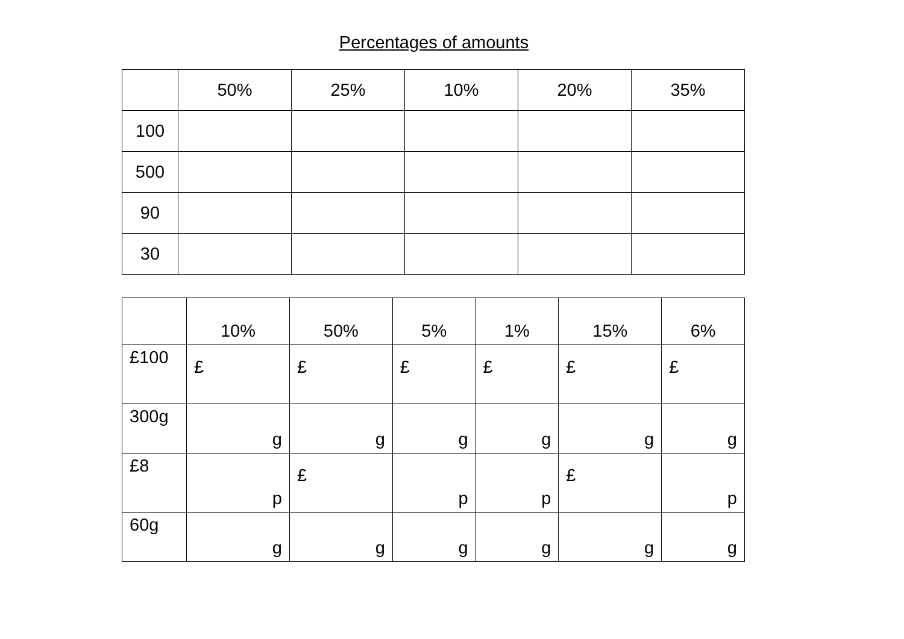Percentages of amounts
| | 50% | 25% | 10% | 20% | 35% |
| 100 | | | | | |
| 500 | | | | | |
| 90 | | | | | |
| 30 | | | | | |
| | 10% | 50% | 5% | 1% | 15% | 6% |
| £100 | £ | £ | £ | £ | £ | £ |
| 300g | g | g | g | g | g | g |
| £8 | p | £ | p | p | £ | p |
| 60g | g | g | g | g | g | g |